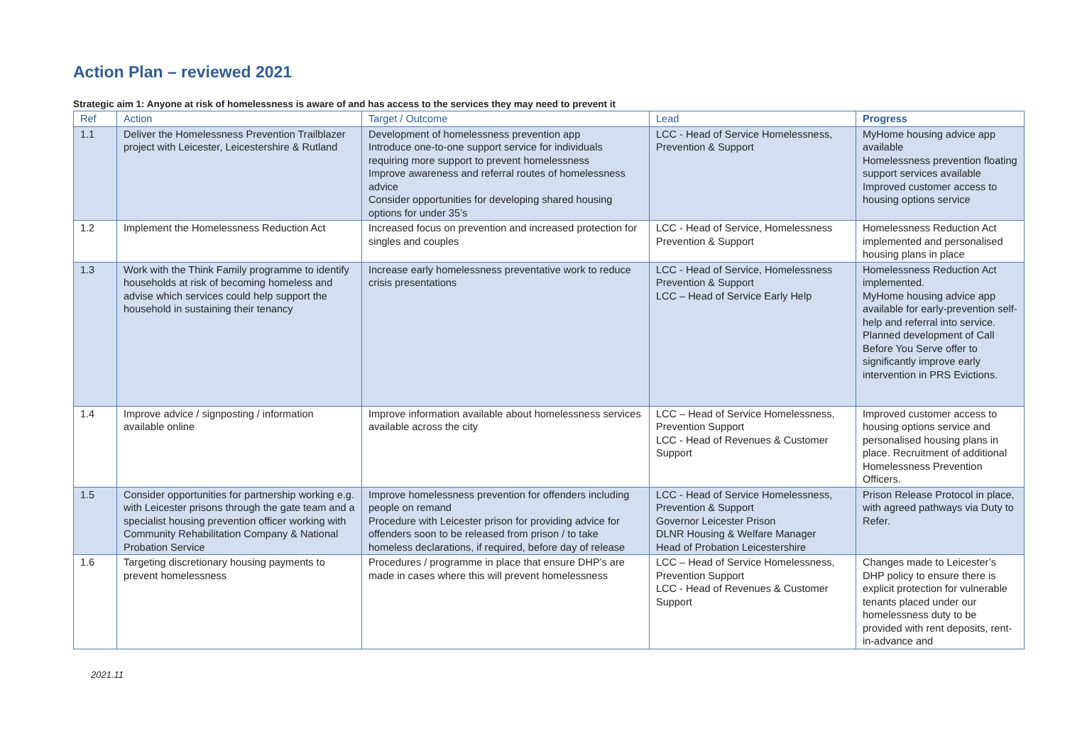Action Plan – reviewed 2021
Strategic aim 1: Anyone at risk of homelessness is aware of and has access to the services they may need to prevent it
| Ref | Action | Target / Outcome | Lead | Progress |
| --- | --- | --- | --- | --- |
| 1.1 | Deliver the Homelessness Prevention Trailblazer project with Leicester, Leicestershire & Rutland | Development of homelessness prevention app Introduce one-to-one support service for individuals requiring more support to prevent homelessness Improve awareness and referral routes of homelessness advice Consider opportunities for developing shared housing options for under 35’s | LCC - Head of Service Homelessness, Prevention & Support | MyHome housing advice app available Homelessness prevention floating support services available Improved customer access to housing options service |
| 1.2 | Implement the Homelessness Reduction Act | Increased focus on prevention and increased protection for singles and couples | LCC - Head of Service, Homelessness Prevention & Support | Homelessness Reduction Act implemented and personalised housing plans in place |
| 1.3 | Work with the Think Family programme to identify households at risk of becoming homeless and advise which services could help support the household in sustaining their tenancy | Increase early homelessness preventative work to reduce crisis presentations | LCC - Head of Service, Homelessness Prevention & Support LCC – Head of Service Early Help | Homelessness Reduction Act implemented. MyHome housing advice app available for early-prevention self-help and referral into service. Planned development of Call Before You Serve offer to significantly improve early intervention in PRS Evictions. |
| 1.4 | Improve advice / signposting / information available online | Improve information available about homelessness services available across the city | LCC – Head of Service Homelessness, Prevention Support LCC - Head of Revenues & Customer Support | Improved customer access to housing options service and personalised housing plans in place. Recruitment of additional Homelessness Prevention Officers. |
| 1.5 | Consider opportunities for partnership working e.g. with Leicester prisons through the gate team and a specialist housing prevention officer working with Community Rehabilitation Company & National Probation Service | Improve homelessness prevention for offenders including people on remand Procedure with Leicester prison for providing advice for offenders soon to be released from prison / to take homeless declarations, if required, before day of release | LCC - Head of Service Homelessness, Prevention & Support Governor Leicester Prison DLNR Housing & Welfare Manager Head of Probation Leicestershire | Prison Release Protocol in place, with agreed pathways via Duty to Refer. |
| 1.6 | Targeting discretionary housing payments to prevent homelessness | Procedures / programme in place that ensure DHP’s are made in cases where this will prevent homelessness | LCC – Head of Service Homelessness, Prevention Support LCC - Head of Revenues & Customer Support | Changes made to Leicester’s DHP policy to ensure there is explicit protection for vulnerable tenants placed under our homelessness duty to be provided with rent deposits, rent-in-advance and |
2021.11